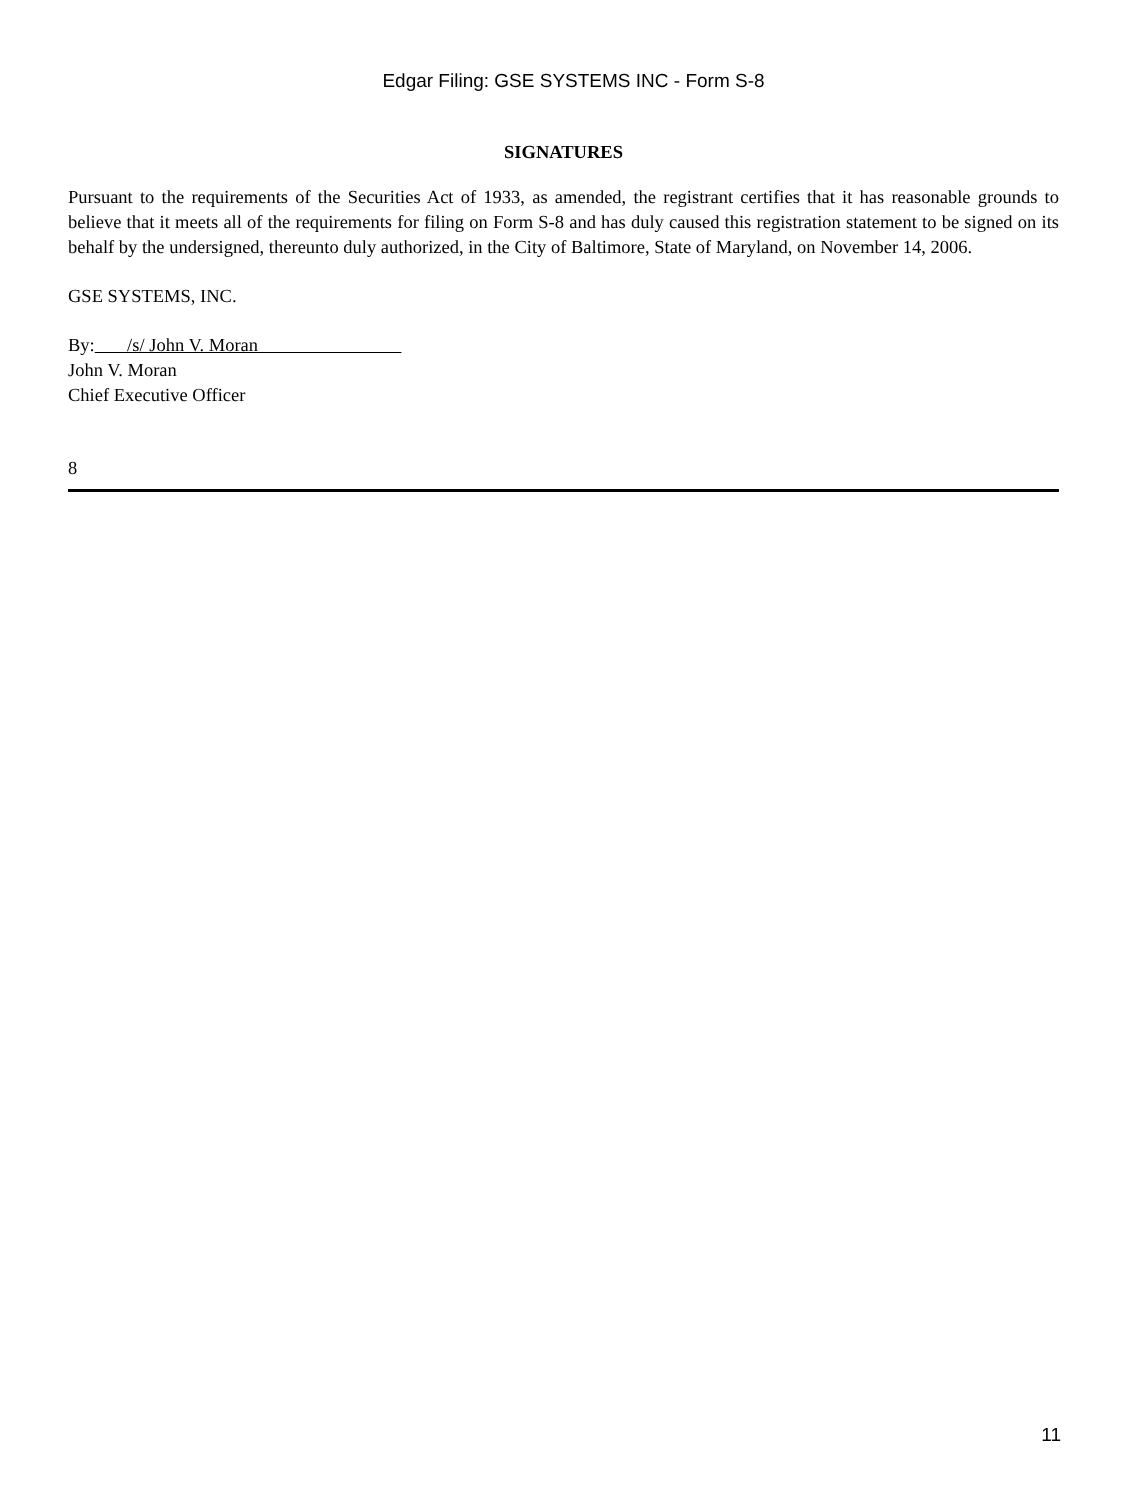Edgar Filing: GSE SYSTEMS INC - Form S-8
SIGNATURES
Pursuant to the requirements of the Securities Act of 1933, as amended, the registrant certifies that it has reasonable grounds to believe that it meets all of the requirements for filing on Form S-8 and has duly caused this registration statement to be signed on its behalf by the undersigned, thereunto duly authorized, in the City of Baltimore, State of Maryland, on November 14, 2006.
GSE SYSTEMS, INC.
By: /s/ John V. Moran
John V. Moran
Chief Executive Officer
8
11